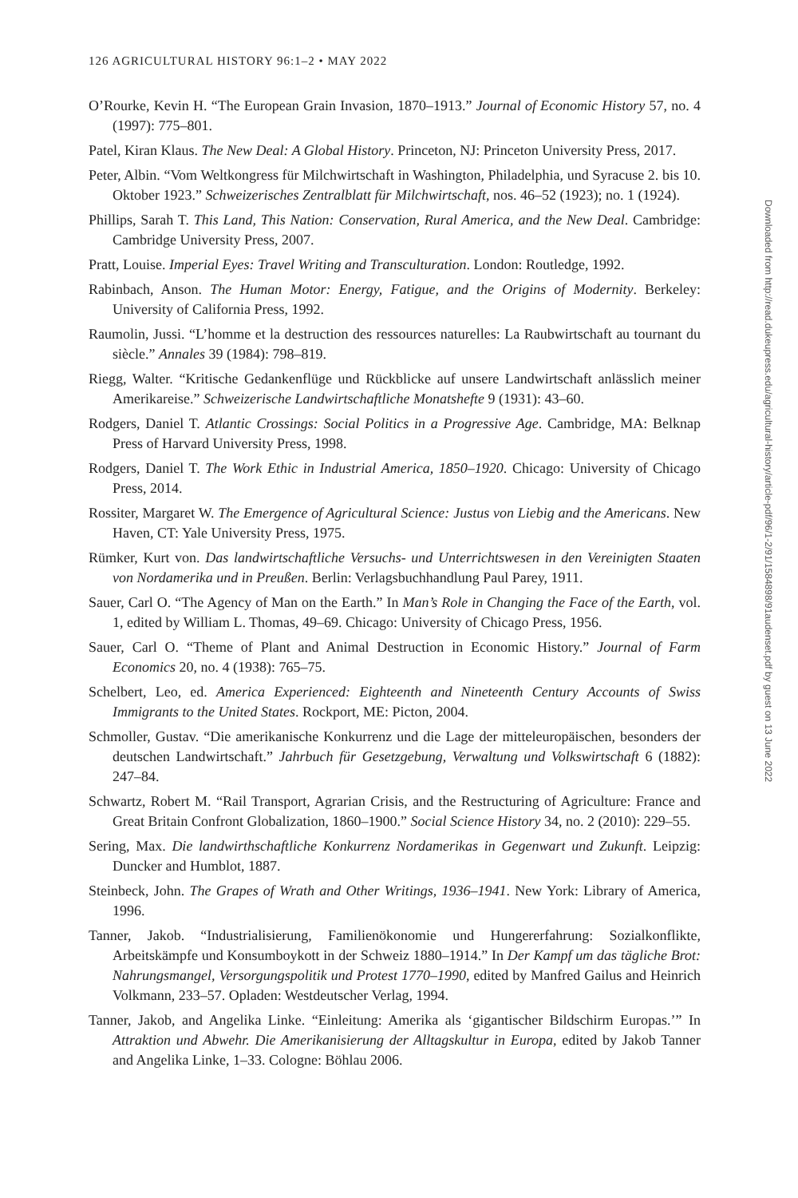126 AGRICULTURAL HISTORY 96:1–2 • MAY 2022
O’Rourke, Kevin H. “The European Grain Invasion, 1870–1913.” Journal of Economic History 57, no. 4 (1997): 775–801.
Patel, Kiran Klaus. The New Deal: A Global History. Princeton, NJ: Princeton University Press, 2017.
Peter, Albin. “Vom Weltkongress für Milchwirtschaft in Washington, Philadelphia, und Syracuse 2. bis 10. Oktober 1923.” Schweizerisches Zentralblatt für Milchwirtschaft, nos. 46–52 (1923); no. 1 (1924).
Phillips, Sarah T. This Land, This Nation: Conservation, Rural America, and the New Deal. Cambridge: Cambridge University Press, 2007.
Pratt, Louise. Imperial Eyes: Travel Writing and Transculturation. London: Routledge, 1992.
Rabinbach, Anson. The Human Motor: Energy, Fatigue, and the Origins of Modernity. Berkeley: University of California Press, 1992.
Raumolin, Jussi. “L’homme et la destruction des ressources naturelles: La Raubwirtschaft au tournant du siècle.” Annales 39 (1984): 798–819.
Riegg, Walter. “Kritische Gedankenflüge und Rückblicke auf unsere Landwirtschaft anlässlich meiner Amerikareise.” Schweizerische Landwirtschaftliche Monatshefte 9 (1931): 43–60.
Rodgers, Daniel T. Atlantic Crossings: Social Politics in a Progressive Age. Cambridge, MA: Belknap Press of Harvard University Press, 1998.
Rodgers, Daniel T. The Work Ethic in Industrial America, 1850–1920. Chicago: University of Chicago Press, 2014.
Rossiter, Margaret W. The Emergence of Agricultural Science: Justus von Liebig and the Americans. New Haven, CT: Yale University Press, 1975.
Rümker, Kurt von. Das landwirtschaftliche Versuchs- und Unterrichtswesen in den Vereinigten Staaten von Nordamerika und in Preußen. Berlin: Verlagsbuchhandlung Paul Parey, 1911.
Sauer, Carl O. “The Agency of Man on the Earth.” In Man’s Role in Changing the Face of the Earth, vol. 1, edited by William L. Thomas, 49–69. Chicago: University of Chicago Press, 1956.
Sauer, Carl O. “Theme of Plant and Animal Destruction in Economic History.” Journal of Farm Economics 20, no. 4 (1938): 765–75.
Schelbert, Leo, ed. America Experienced: Eighteenth and Nineteenth Century Accounts of Swiss Immigrants to the United States. Rockport, ME: Picton, 2004.
Schmoller, Gustav. “Die amerikanische Konkurrenz und die Lage der mitteleuropäischen, besonders der deutschen Landwirtschaft.” Jahrbuch für Gesetzgebung, Verwaltung und Volkswirtschaft 6 (1882): 247–84.
Schwartz, Robert M. “Rail Transport, Agrarian Crisis, and the Restructuring of Agriculture: France and Great Britain Confront Globalization, 1860–1900.” Social Science History 34, no. 2 (2010): 229–55.
Sering, Max. Die landwirthschaftliche Konkurrenz Nordamerikas in Gegenwart und Zukunft. Leipzig: Duncker and Humblot, 1887.
Steinbeck, John. The Grapes of Wrath and Other Writings, 1936–1941. New York: Library of America, 1996.
Tanner, Jakob. “Industrialisierung, Familienökonomie und Hungererfahrung: Sozialkonflikte, Arbeitskämpfe und Konsumboykott in der Schweiz 1880–1914.” In Der Kampf um das tägliche Brot: Nahrungsmangel, Versorgungspolitik und Protest 1770–1990, edited by Manfred Gailus and Heinrich Volkmann, 233–57. Opladen: Westdeutscher Verlag, 1994.
Tanner, Jakob, and Angelika Linke. “Einleitung: Amerika als ‘gigantischer Bildschirm Europas.’” In Attraktion und Abwehr. Die Amerikanisierung der Alltagskultur in Europa, edited by Jakob Tanner and Angelika Linke, 1–33. Cologne: Böhlau 2006.
Downloaded from http://read.dukeupress.edu/agricultural-history/article-pdf/96/1-2/91/1584898/91audenset.pdf by guest on 13 June 2022